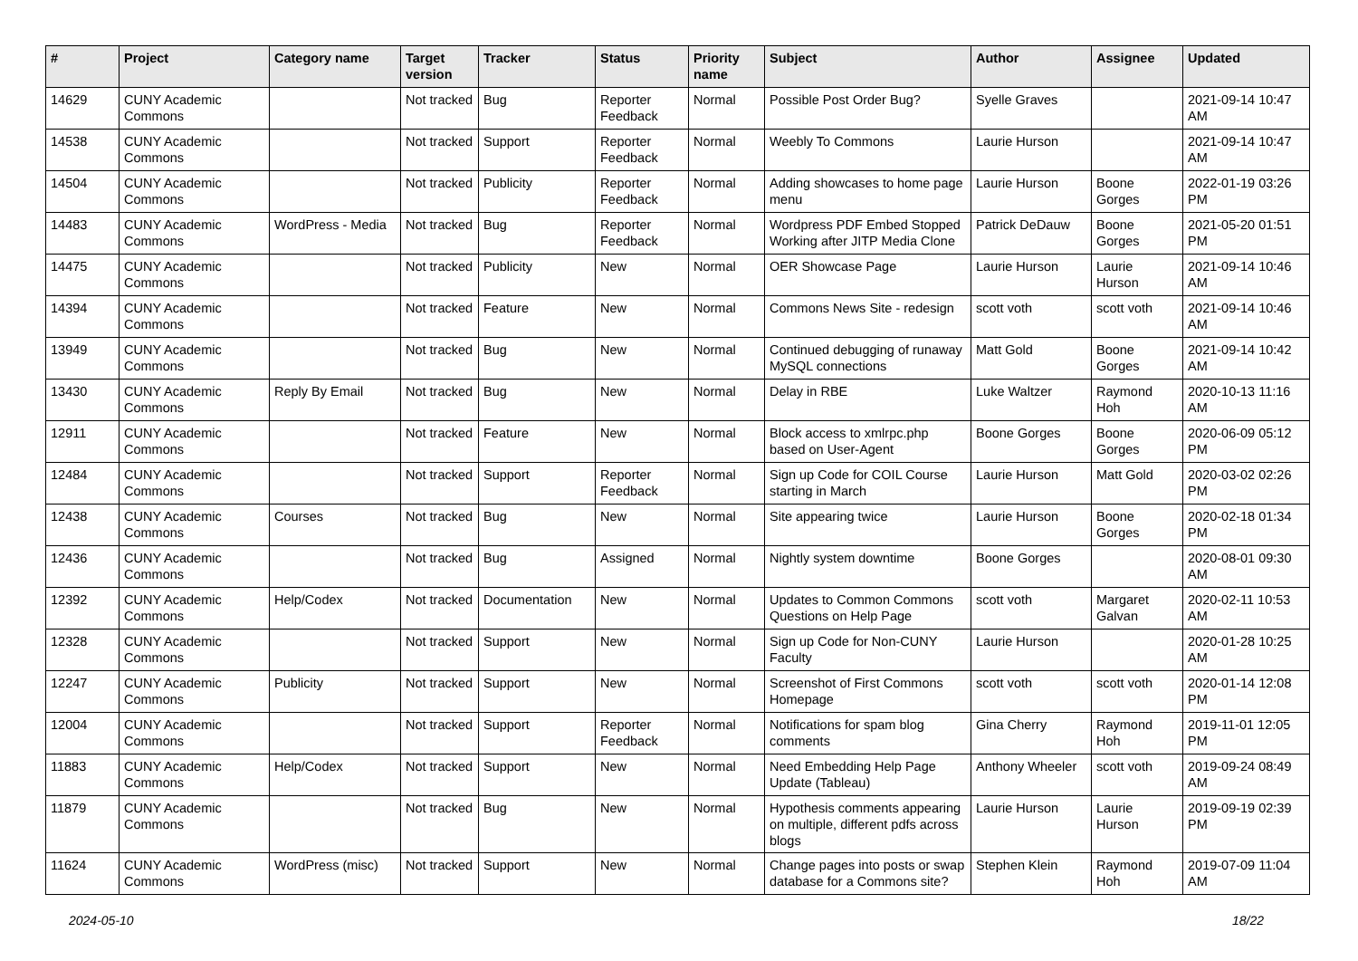| # | Project | Category name | Target version | Tracker | Status | Priority name | Subject | Author | Assignee | Updated |
| --- | --- | --- | --- | --- | --- | --- | --- | --- | --- | --- |
| 14629 | CUNY Academic Commons | | Not tracked | Bug | Reporter Feedback | Normal | Possible Post Order Bug? | Syelle Graves | | 2021-09-14 10:47 AM |
| 14538 | CUNY Academic Commons | | Not tracked | Support | Reporter Feedback | Normal | Weebly To Commons | Laurie Hurson | | 2021-09-14 10:47 AM |
| 14504 | CUNY Academic Commons | | Not tracked | Publicity | Reporter Feedback | Normal | Adding showcases to home page menu | Laurie Hurson | Boone Gorges | 2022-01-19 03:26 PM |
| 14483 | CUNY Academic Commons | WordPress - Media | Not tracked | Bug | Reporter Feedback | Normal | Wordpress PDF Embed Stopped Working after JITP Media Clone | Patrick DeDauw | Boone Gorges | 2021-05-20 01:51 PM |
| 14475 | CUNY Academic Commons | | Not tracked | Publicity | New | Normal | OER Showcase Page | Laurie Hurson | Laurie Hurson | 2021-09-14 10:46 AM |
| 14394 | CUNY Academic Commons | | Not tracked | Feature | New | Normal | Commons News Site - redesign | scott voth | scott voth | 2021-09-14 10:46 AM |
| 13949 | CUNY Academic Commons | | Not tracked | Bug | New | Normal | Continued debugging of runaway MySQL connections | Matt Gold | Boone Gorges | 2021-09-14 10:42 AM |
| 13430 | CUNY Academic Commons | Reply By Email | Not tracked | Bug | New | Normal | Delay in RBE | Luke Waltzer | Raymond Hoh | 2020-10-13 11:16 AM |
| 12911 | CUNY Academic Commons | | Not tracked | Feature | New | Normal | Block access to xmlrpc.php based on User-Agent | Boone Gorges | Boone Gorges | 2020-06-09 05:12 PM |
| 12484 | CUNY Academic Commons | | Not tracked | Support | Reporter Feedback | Normal | Sign up Code for COIL Course starting in March | Laurie Hurson | Matt Gold | 2020-03-02 02:26 PM |
| 12438 | CUNY Academic Commons | Courses | Not tracked | Bug | New | Normal | Site appearing twice | Laurie Hurson | Boone Gorges | 2020-02-18 01:34 PM |
| 12436 | CUNY Academic Commons | | Not tracked | Bug | Assigned | Normal | Nightly system downtime | Boone Gorges | | 2020-08-01 09:30 AM |
| 12392 | CUNY Academic Commons | Help/Codex | Not tracked | Documentation | New | Normal | Updates to Common Commons Questions on Help Page | scott voth | Margaret Galvan | 2020-02-11 10:53 AM |
| 12328 | CUNY Academic Commons | | Not tracked | Support | New | Normal | Sign up Code for Non-CUNY Faculty | Laurie Hurson | | 2020-01-28 10:25 AM |
| 12247 | CUNY Academic Commons | Publicity | Not tracked | Support | New | Normal | Screenshot of First Commons Homepage | scott voth | scott voth | 2020-01-14 12:08 PM |
| 12004 | CUNY Academic Commons | | Not tracked | Support | Reporter Feedback | Normal | Notifications for spam blog comments | Gina Cherry | Raymond Hoh | 2019-11-01 12:05 PM |
| 11883 | CUNY Academic Commons | Help/Codex | Not tracked | Support | New | Normal | Need Embedding Help Page Update (Tableau) | Anthony Wheeler | scott voth | 2019-09-24 08:49 AM |
| 11879 | CUNY Academic Commons | | Not tracked | Bug | New | Normal | Hypothesis comments appearing on multiple, different pdfs across blogs | Laurie Hurson | Laurie Hurson | 2019-09-19 02:39 PM |
| 11624 | CUNY Academic Commons | WordPress (misc) | Not tracked | Support | New | Normal | Change pages into posts or swap database for a Commons site? | Stephen Klein | Raymond Hoh | 2019-07-09 11:04 AM |
2024-05-10 18/22